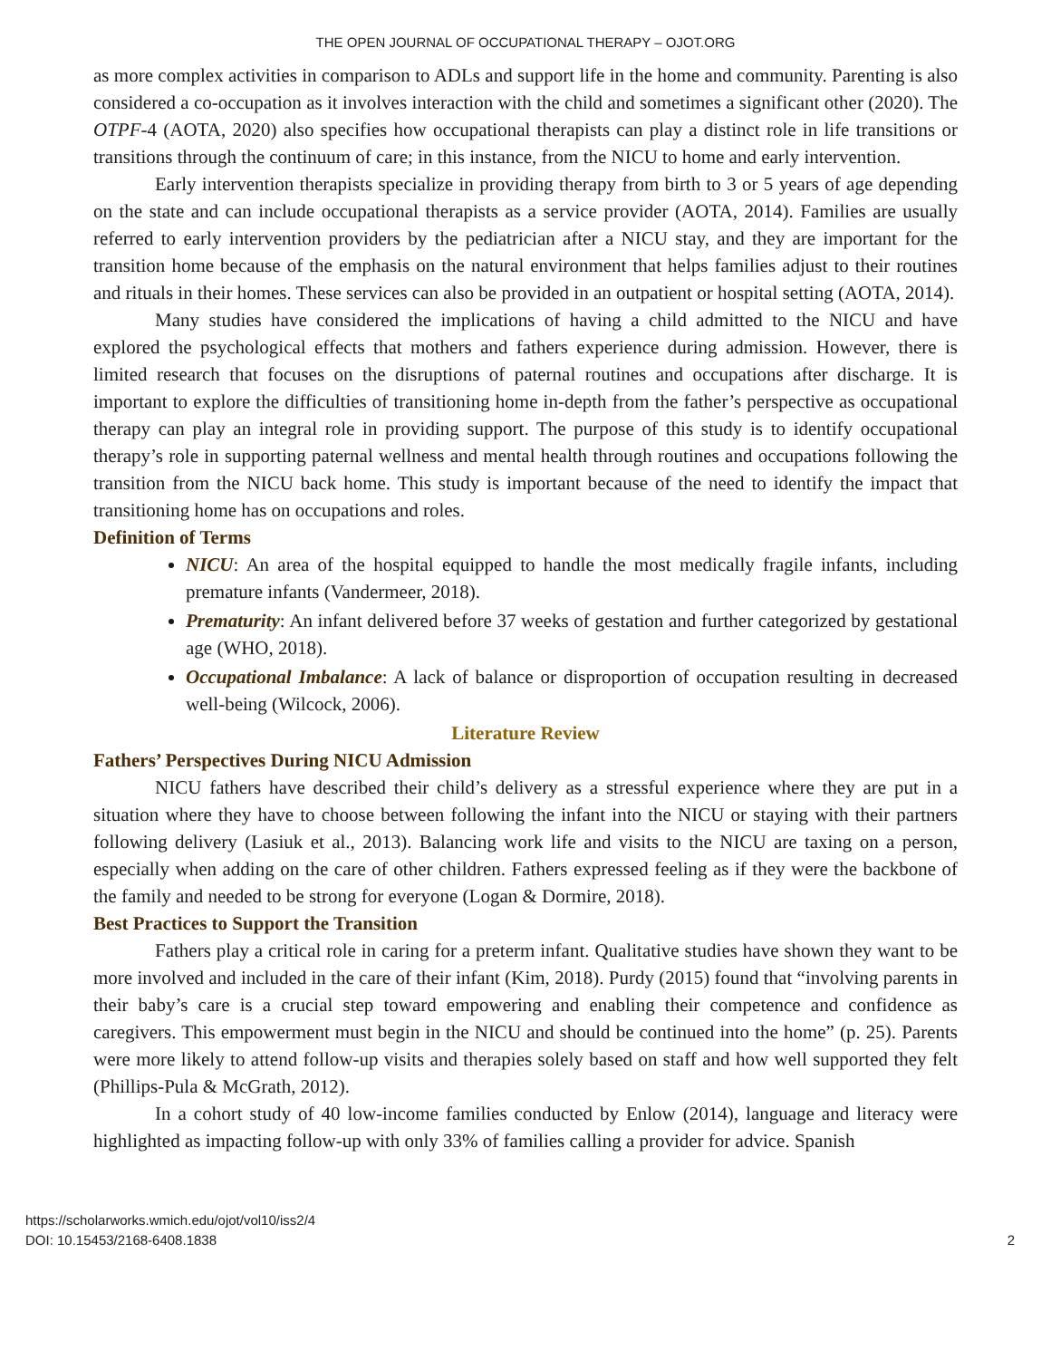THE OPEN JOURNAL OF OCCUPATIONAL THERAPY – OJOT.ORG
as more complex activities in comparison to ADLs and support life in the home and community. Parenting is also considered a co-occupation as it involves interaction with the child and sometimes a significant other (2020). The OTPF-4 (AOTA, 2020) also specifies how occupational therapists can play a distinct role in life transitions or transitions through the continuum of care; in this instance, from the NICU to home and early intervention.
Early intervention therapists specialize in providing therapy from birth to 3 or 5 years of age depending on the state and can include occupational therapists as a service provider (AOTA, 2014). Families are usually referred to early intervention providers by the pediatrician after a NICU stay, and they are important for the transition home because of the emphasis on the natural environment that helps families adjust to their routines and rituals in their homes. These services can also be provided in an outpatient or hospital setting (AOTA, 2014).
Many studies have considered the implications of having a child admitted to the NICU and have explored the psychological effects that mothers and fathers experience during admission. However, there is limited research that focuses on the disruptions of paternal routines and occupations after discharge. It is important to explore the difficulties of transitioning home in-depth from the father’s perspective as occupational therapy can play an integral role in providing support. The purpose of this study is to identify occupational therapy’s role in supporting paternal wellness and mental health through routines and occupations following the transition from the NICU back home. This study is important because of the need to identify the impact that transitioning home has on occupations and roles.
Definition of Terms
NICU: An area of the hospital equipped to handle the most medically fragile infants, including premature infants (Vandermeer, 2018).
Prematurity: An infant delivered before 37 weeks of gestation and further categorized by gestational age (WHO, 2018).
Occupational Imbalance: A lack of balance or disproportion of occupation resulting in decreased well-being (Wilcock, 2006).
Literature Review
Fathers’ Perspectives During NICU Admission
NICU fathers have described their child’s delivery as a stressful experience where they are put in a situation where they have to choose between following the infant into the NICU or staying with their partners following delivery (Lasiuk et al., 2013). Balancing work life and visits to the NICU are taxing on a person, especially when adding on the care of other children. Fathers expressed feeling as if they were the backbone of the family and needed to be strong for everyone (Logan & Dormire, 2018).
Best Practices to Support the Transition
Fathers play a critical role in caring for a preterm infant. Qualitative studies have shown they want to be more involved and included in the care of their infant (Kim, 2018). Purdy (2015) found that “involving parents in their baby’s care is a crucial step toward empowering and enabling their competence and confidence as caregivers. This empowerment must begin in the NICU and should be continued into the home” (p. 25). Parents were more likely to attend follow-up visits and therapies solely based on staff and how well supported they felt (Phillips-Pula & McGrath, 2012).
In a cohort study of 40 low-income families conducted by Enlow (2014), language and literacy were highlighted as impacting follow-up with only 33% of families calling a provider for advice. Spanish
https://scholarworks.wmich.edu/ojot/vol10/iss2/4
DOI: 10.15453/2168-6408.1838
2